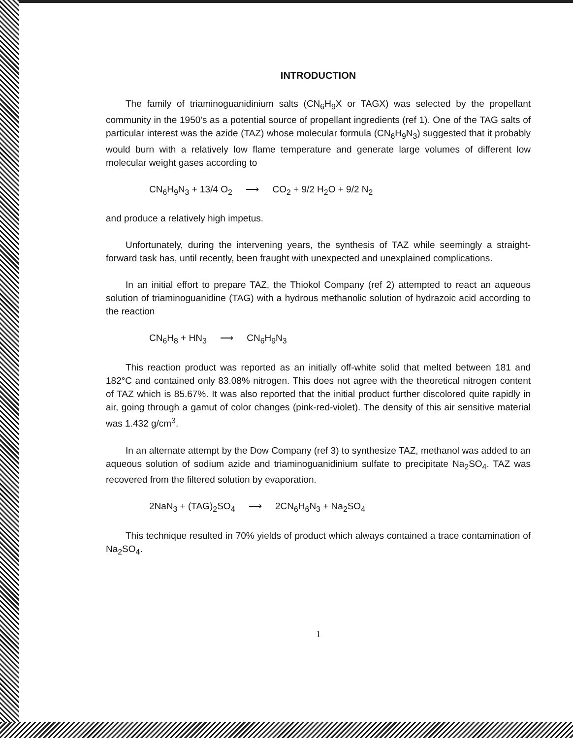INTRODUCTION
The family of triaminoguanidinium salts (CN<sub>6</sub>H<sub>9</sub>X or TAGX) was selected by the propellant community in the 1950's as a potential source of propellant ingredients (ref 1). One of the TAG salts of particular interest was the azide (TAZ) whose molecular formula (CN<sub>6</sub>H<sub>9</sub>N<sub>3</sub>) suggested that it probably would burn with a relatively low flame temperature and generate large volumes of different low molecular weight gases according to
CN<sub>6</sub>H<sub>9</sub>N<sub>3</sub> + 13/4 O<sub>2</sub> ⟶ CO<sub>2</sub> + 9/2 H<sub>2</sub>O + 9/2 N<sub>2</sub>
and produce a relatively high impetus.
Unfortunately, during the intervening years, the synthesis of TAZ while seemingly a straight-forward task has, until recently, been fraught with unexpected and unexplained complications.
In an initial effort to prepare TAZ, the Thiokol Company (ref 2) attempted to react an aqueous solution of triaminoguanidine (TAG) with a hydrous methanolic solution of hydrazoic acid according to the reaction
CN<sub>6</sub>H<sub>8</sub> + HN<sub>3</sub> ⟶ CN<sub>6</sub>H<sub>9</sub>N<sub>3</sub>
This reaction product was reported as an initially off-white solid that melted between 181 and 182°C and contained only 83.08% nitrogen. This does not agree with the theoretical nitrogen content of TAZ which is 85.67%. It was also reported that the initial product further discolored quite rapidly in air, going through a gamut of color changes (pink-red-violet). The density of this air sensitive material was 1.432 g/cm<sup>3</sup>.
In an alternate attempt by the Dow Company (ref 3) to synthesize TAZ, methanol was added to an aqueous solution of sodium azide and triaminoguanidinium sulfate to precipitate Na<sub>2</sub>SO<sub>4</sub>. TAZ was recovered from the filtered solution by evaporation.
2NaN<sub>3</sub> + (TAG)<sub>2</sub>SO<sub>4</sub> ⟶ 2CN<sub>6</sub>H<sub>6</sub>N<sub>3</sub> + Na<sub>2</sub>SO<sub>4</sub>
This technique resulted in 70% yields of product which always contained a trace contamination of Na<sub>2</sub>SO<sub>4</sub>.
1